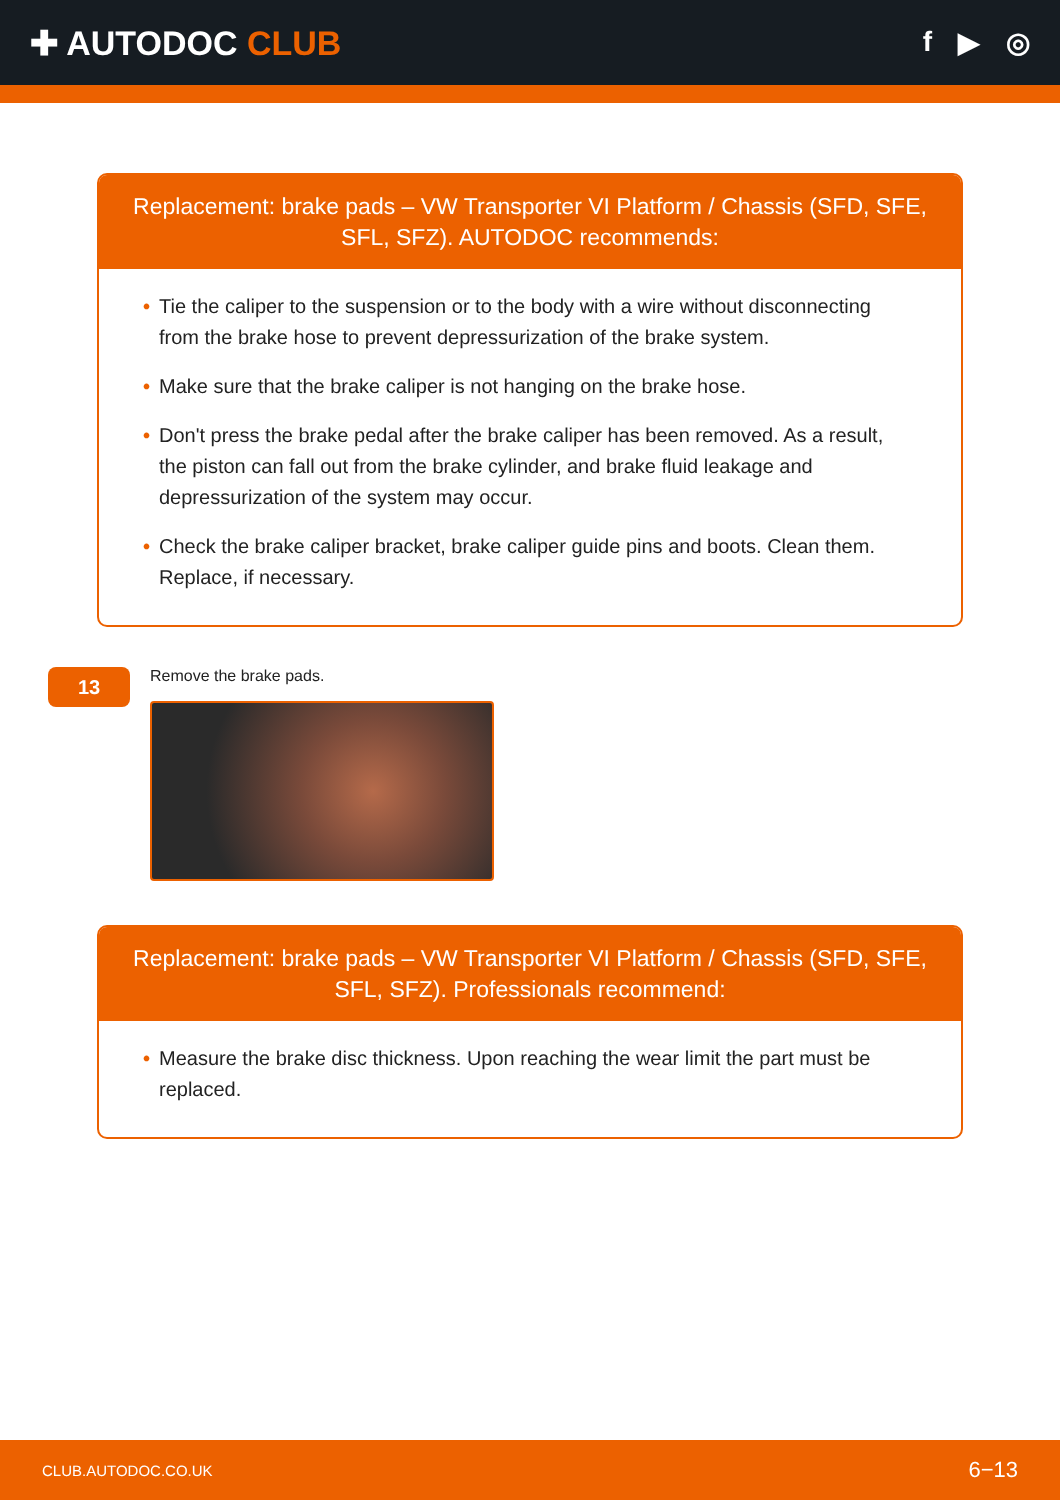✚ AUTODOC CLUB
f ▶ ◎
Replacement: brake pads – VW Transporter VI Platform / Chassis (SFD, SFE, SFL, SFZ). AUTODOC recommends:
• Tie the caliper to the suspension or to the body with a wire without disconnecting from the brake hose to prevent depressurization of the brake system.
• Make sure that the brake caliper is not hanging on the brake hose.
• Don't press the brake pedal after the brake caliper has been removed. As a result, the piston can fall out from the brake cylinder, and brake fluid leakage and depressurization of the system may occur.
• Check the brake caliper bracket, brake caliper guide pins and boots. Clean them. Replace, if necessary.
13
Remove the brake pads.
Replacement: brake pads – VW Transporter VI Platform / Chassis (SFD, SFE, SFL, SFZ). Professionals recommend:
• Measure the brake disc thickness. Upon reaching the wear limit the part must be replaced.
CLUB.AUTODOC.CO.UK 6−13